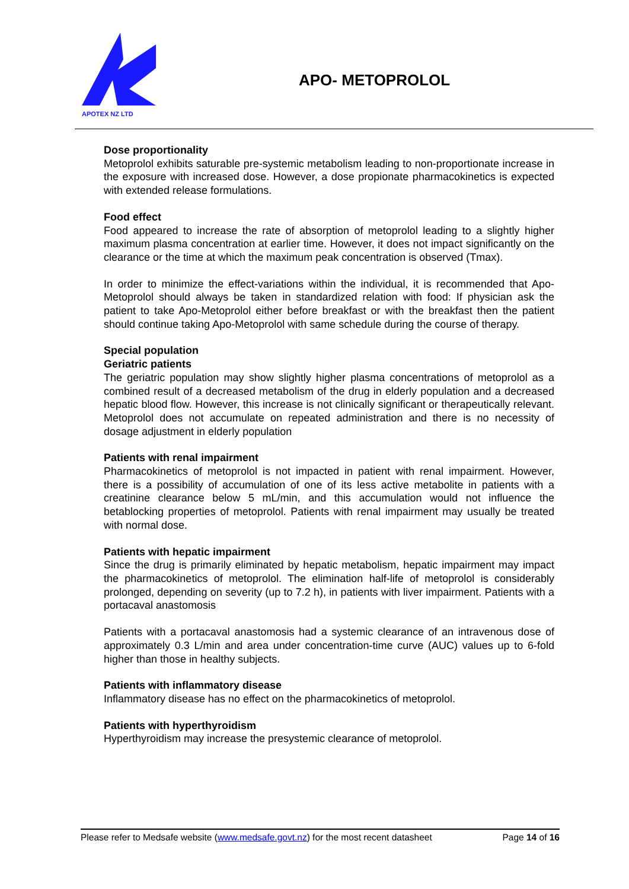APOTEX NZ LTD
APO- METOPROLOL
Dose proportionality
Metoprolol exhibits saturable pre-systemic metabolism leading to non-proportionate increase in the exposure with increased dose. However, a dose propionate pharmacokinetics is expected with extended release formulations.
Food effect
Food appeared to increase the rate of absorption of metoprolol leading to a slightly higher maximum plasma concentration at earlier time. However, it does not impact significantly on the clearance or the time at which the maximum peak concentration is observed (Tmax).
In order to minimize the effect-variations within the individual, it is recommended that Apo-Metoprolol should always be taken in standardized relation with food: If physician ask the patient to take Apo-Metoprolol either before breakfast or with the breakfast then the patient should continue taking Apo-Metoprolol with same schedule during the course of therapy.
Special population
Geriatric patients
The geriatric population may show slightly higher plasma concentrations of metoprolol as a combined result of a decreased metabolism of the drug in elderly population and a decreased hepatic blood flow. However, this increase is not clinically significant or therapeutically relevant. Metoprolol does not accumulate on repeated administration and there is no necessity of dosage adjustment in elderly population
Patients with renal impairment
Pharmacokinetics of metoprolol is not impacted in patient with renal impairment. However, there is a possibility of accumulation of one of its less active metabolite in patients with a creatinine clearance below 5 mL/min, and this accumulation would not influence the betablocking properties of metoprolol. Patients with renal impairment may usually be treated with normal dose.
Patients with hepatic impairment
Since the drug is primarily eliminated by hepatic metabolism, hepatic impairment may impact the pharmacokinetics of metoprolol. The elimination half-life of metoprolol is considerably prolonged, depending on severity (up to 7.2 h), in patients with liver impairment. Patients with a portacaval anastomosis
Patients with a portacaval anastomosis had a systemic clearance of an intravenous dose of approximately 0.3 L/min and area under concentration-time curve (AUC) values up to 6-fold higher than those in healthy subjects.
Patients with inflammatory disease
Inflammatory disease has no effect on the pharmacokinetics of metoprolol.
Patients with hyperthyroidism
Hyperthyroidism may increase the presystemic clearance of metoprolol.
Please refer to Medsafe website (www.medsafe.govt.nz) for the most recent datasheet Page 14 of 16